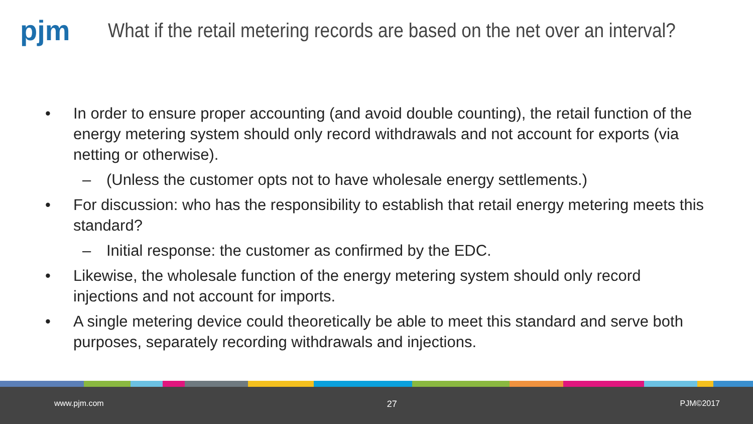pjm
What if the retail metering records are based on the net over an interval?
• In order to ensure proper accounting (and avoid double counting), the retail function of the energy metering system should only record withdrawals and not account for exports (via netting or otherwise).
– (Unless the customer opts not to have wholesale energy settlements.)
• For discussion: who has the responsibility to establish that retail energy metering meets this standard?
– Initial response: the customer as confirmed by the EDC.
• Likewise, the wholesale function of the energy metering system should only record injections and not account for imports.
• A single metering device could theoretically be able to meet this standard and serve both purposes, separately recording withdrawals and injections.
www.pjm.com 27 PJM©2017